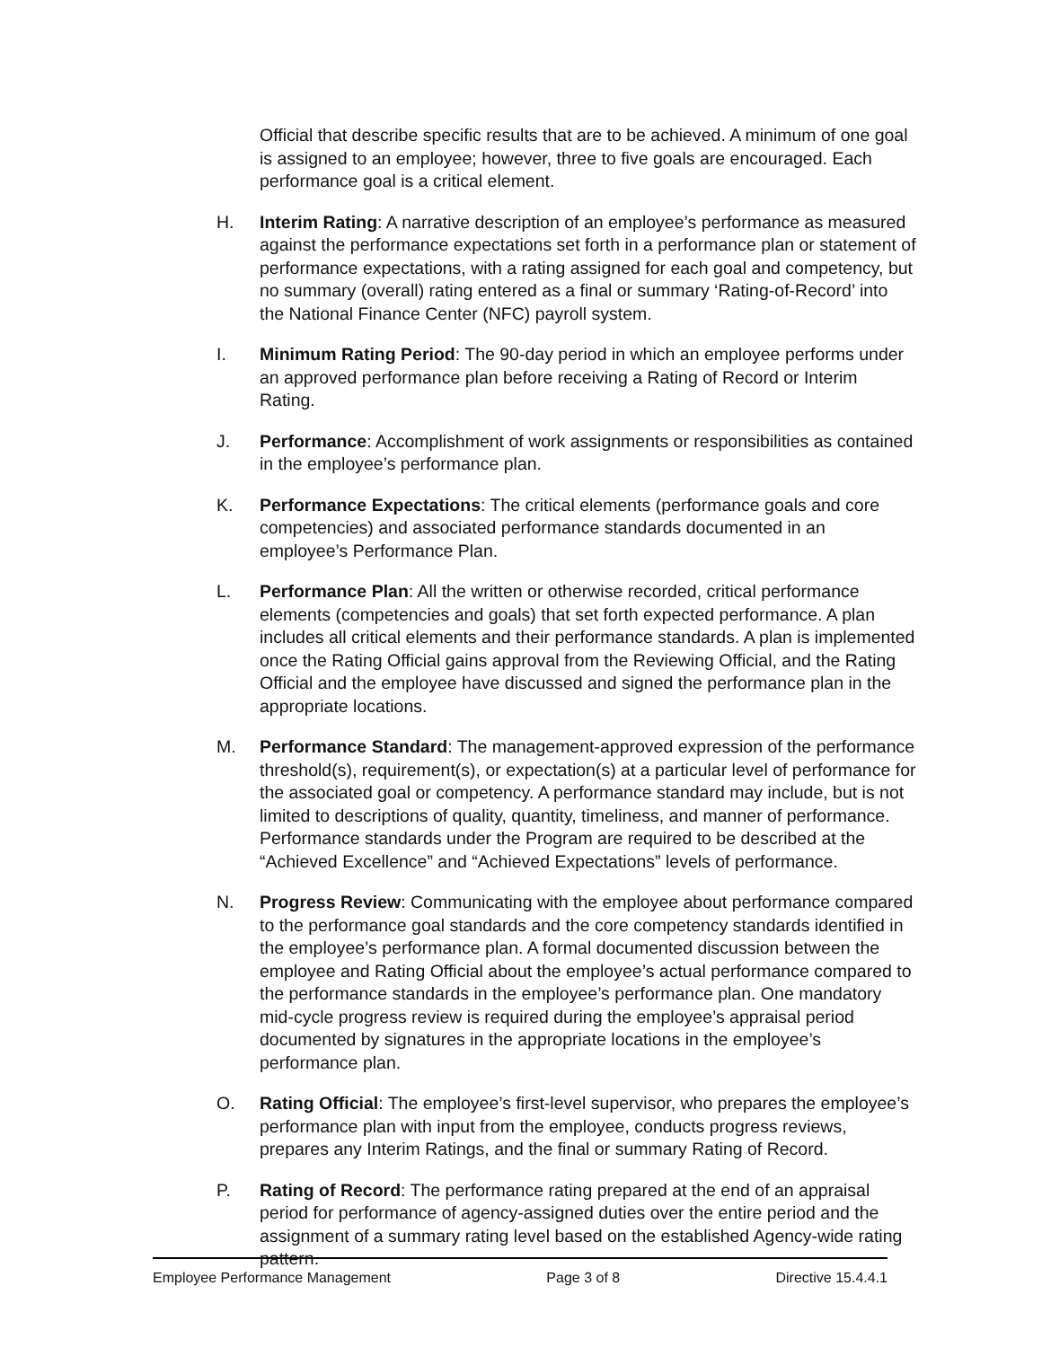Official that describe specific results that are to be achieved. A minimum of one goal is assigned to an employee; however, three to five goals are encouraged. Each performance goal is a critical element.
H. Interim Rating: A narrative description of an employee’s performance as measured against the performance expectations set forth in a performance plan or statement of performance expectations, with a rating assigned for each goal and competency, but no summary (overall) rating entered as a final or summary ‘Rating-of-Record’ into the National Finance Center (NFC) payroll system.
I. Minimum Rating Period: The 90-day period in which an employee performs under an approved performance plan before receiving a Rating of Record or Interim Rating.
J. Performance: Accomplishment of work assignments or responsibilities as contained in the employee’s performance plan.
K. Performance Expectations: The critical elements (performance goals and core competencies) and associated performance standards documented in an employee’s Performance Plan.
L. Performance Plan: All the written or otherwise recorded, critical performance elements (competencies and goals) that set forth expected performance. A plan includes all critical elements and their performance standards. A plan is implemented once the Rating Official gains approval from the Reviewing Official, and the Rating Official and the employee have discussed and signed the performance plan in the appropriate locations.
M. Performance Standard: The management-approved expression of the performance threshold(s), requirement(s), or expectation(s) at a particular level of performance for the associated goal or competency. A performance standard may include, but is not limited to descriptions of quality, quantity, timeliness, and manner of performance. Performance standards under the Program are required to be described at the “Achieved Excellence” and “Achieved Expectations” levels of performance.
N. Progress Review: Communicating with the employee about performance compared to the performance goal standards and the core competency standards identified in the employee’s performance plan. A formal documented discussion between the employee and Rating Official about the employee’s actual performance compared to the performance standards in the employee’s performance plan. One mandatory mid-cycle progress review is required during the employee’s appraisal period documented by signatures in the appropriate locations in the employee’s performance plan.
O. Rating Official: The employee’s first-level supervisor, who prepares the employee’s performance plan with input from the employee, conducts progress reviews, prepares any Interim Ratings, and the final or summary Rating of Record.
P. Rating of Record: The performance rating prepared at the end of an appraisal period for performance of agency-assigned duties over the entire period and the assignment of a summary rating level based on the established Agency-wide rating pattern.
Employee Performance Management Page 3 of 8 Directive 15.4.4.1